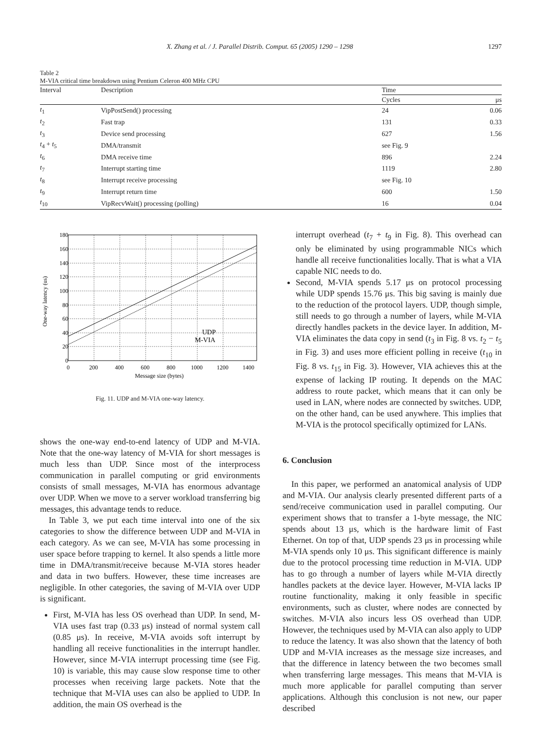X. Zhang et al. / J. Parallel Distrib. Comput. 65 (2005) 1290 – 1298 1297
Table 2
M-VIA critical time breakdown using Pentium Celeron 400 MHz CPU
| Interval | Description | Time | |
| --- | --- | --- | --- |
| | | Cycles | μs |
| t<sub>1</sub> | VipPostSend() processing | 24 | 0.06 |
| t<sub>2</sub> | Fast trap | 131 | 0.33 |
| t<sub>3</sub> | Device send processing | 627 | 1.56 |
| t<sub>4</sub> + t<sub>5</sub> | DMA/transmit | see Fig. 9 | |
| t<sub>6</sub> | DMA receive time | 896 | 2.24 |
| t<sub>7</sub> | Interrupt starting time | 1119 | 2.80 |
| t<sub>8</sub> | Interrupt receive processing | see Fig. 10 | |
| t<sub>9</sub> | Interrupt return time | 600 | 1.50 |
| t<sub>10</sub> | VipRecvWait() processing (polling) | 16 | 0.04 |
180
160
140
120
100
80
60
40
20
0
0
200
400
600
800
1000
1200
1400
Message size (bytes)
One-way latency (us)
UDP
M-VIA
Fig. 11. UDP and M-VIA one-way latency.
shows the one-way end-to-end latency of UDP and M-VIA. Note that the one-way latency of M-VIA for short messages is much less than UDP. Since most of the interprocess communication in parallel computing or grid environments consists of small messages, M-VIA has enormous advantage over UDP. When we move to a server workload transferring big messages, this advantage tends to reduce.
In Table 3, we put each time interval into one of the six categories to show the difference between UDP and M-VIA in each category. As we can see, M-VIA has some processing in user space before trapping to kernel. It also spends a little more time in DMA/transmit/receive because M-VIA stores header and data in two buffers. However, these time increases are negligible. In other categories, the saving of M-VIA over UDP is significant.
First, M-VIA has less OS overhead than UDP. In send, M-VIA uses fast trap (0.33 μs) instead of normal system call (0.85 μs). In receive, M-VIA avoids soft interrupt by handling all receive functionalities in the interrupt handler. However, since M-VIA interrupt processing time (see Fig. 10) is variable, this may cause slow response time to other processes when receiving large packets. Note that the technique that M-VIA uses can also be applied to UDP. In addition, the main OS overhead is the
interrupt overhead (t<sub>7</sub> + t<sub>9</sub> in Fig. 8). This overhead can only be eliminated by using programmable NICs which handle all receive functionalities locally. That is what a VIA capable NIC needs to do.
Second, M-VIA spends 5.17 μs on protocol processing while UDP spends 15.76 μs. This big saving is mainly due to the reduction of the protocol layers. UDP, though simple, still needs to go through a number of layers, while M-VIA directly handles packets in the device layer. In addition, M-VIA eliminates the data copy in send (t<sub>3</sub> in Fig. 8 vs. t<sub>2</sub> − t<sub>5</sub> in Fig. 3) and uses more efficient polling in receive (t<sub>10</sub> in Fig. 8 vs. t<sub>15</sub> in Fig. 3). However, VIA achieves this at the expense of lacking IP routing. It depends on the MAC address to route packet, which means that it can only be used in LAN, where nodes are connected by switches. UDP, on the other hand, can be used anywhere. This implies that M-VIA is the protocol specifically optimized for LANs.
6. Conclusion
In this paper, we performed an anatomical analysis of UDP and M-VIA. Our analysis clearly presented different parts of a send/receive communication used in parallel computing. Our experiment shows that to transfer a 1-byte message, the NIC spends about 13 μs, which is the hardware limit of Fast Ethernet. On top of that, UDP spends 23 μs in processing while M-VIA spends only 10 μs. This significant difference is mainly due to the protocol processing time reduction in M-VIA. UDP has to go through a number of layers while M-VIA directly handles packets at the device layer. However, M-VIA lacks IP routine functionality, making it only feasible in specific environments, such as cluster, where nodes are connected by switches. M-VIA also incurs less OS overhead than UDP. However, the techniques used by M-VIA can also apply to UDP to reduce the latency. It was also shown that the latency of both UDP and M-VIA increases as the message size increases, and that the difference in latency between the two becomes small when transferring large messages. This means that M-VIA is much more applicable for parallel computing than server applications. Although this conclusion is not new, our paper described